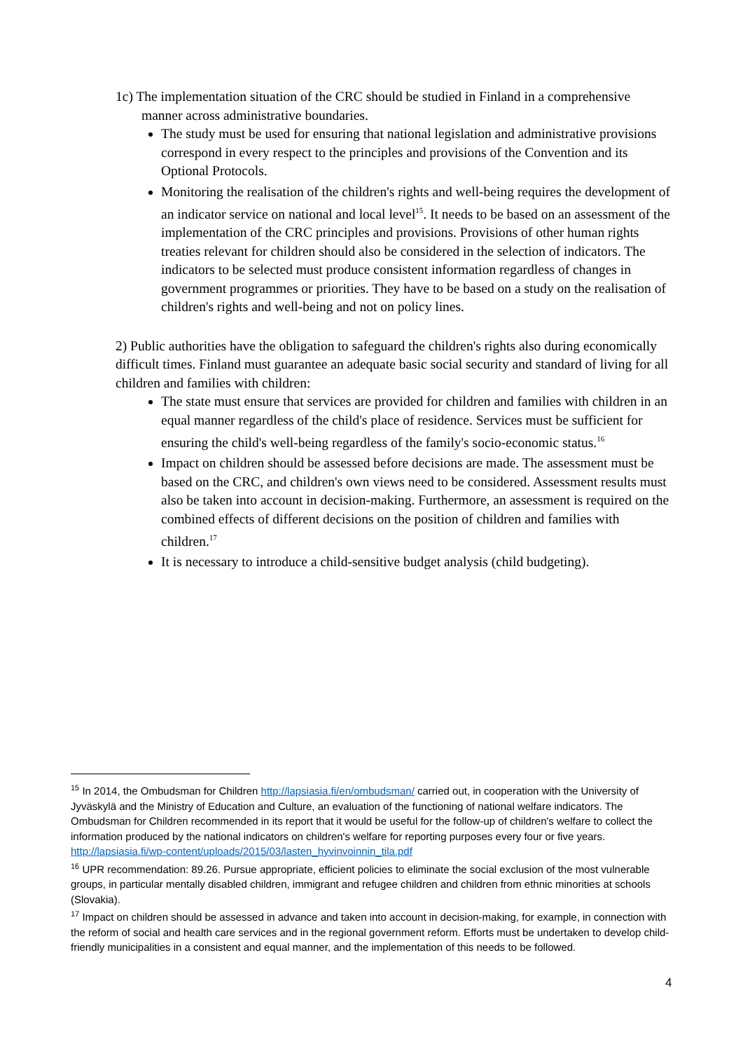1c) The implementation situation of the CRC should be studied in Finland in a comprehensive manner across administrative boundaries.
The study must be used for ensuring that national legislation and administrative provisions correspond in every respect to the principles and provisions of the Convention and its Optional Protocols.
Monitoring the realisation of the children's rights and well-being requires the development of an indicator service on national and local level<sup>15</sup>. It needs to be based on an assessment of the implementation of the CRC principles and provisions. Provisions of other human rights treaties relevant for children should also be considered in the selection of indicators. The indicators to be selected must produce consistent information regardless of changes in government programmes or priorities. They have to be based on a study on the realisation of children's rights and well-being and not on policy lines.
2) Public authorities have the obligation to safeguard the children's rights also during economically difficult times. Finland must guarantee an adequate basic social security and standard of living for all children and families with children:
The state must ensure that services are provided for children and families with children in an equal manner regardless of the child's place of residence. Services must be sufficient for ensuring the child's well-being regardless of the family's socio-economic status.<sup>16</sup>
Impact on children should be assessed before decisions are made. The assessment must be based on the CRC, and children's own views need to be considered. Assessment results must also be taken into account in decision-making. Furthermore, an assessment is required on the combined effects of different decisions on the position of children and families with children.<sup>17</sup>
It is necessary to introduce a child-sensitive budget analysis (child budgeting).
<sup>15</sup> In 2014, the Ombudsman for Children http://lapsiasia.fi/en/ombudsman/ carried out, in cooperation with the University of Jyväskylä and the Ministry of Education and Culture, an evaluation of the functioning of national welfare indicators. The Ombudsman for Children recommended in its report that it would be useful for the follow-up of children's welfare to collect the information produced by the national indicators on children's welfare for reporting purposes every four or five years. http://lapsiasia.fi/wp-content/uploads/2015/03/lasten_hyvinvoinnin_tila.pdf
<sup>16</sup> UPR recommendation: 89.26. Pursue appropriate, efficient policies to eliminate the social exclusion of the most vulnerable groups, in particular mentally disabled children, immigrant and refugee children and children from ethnic minorities at schools (Slovakia).
<sup>17</sup> Impact on children should be assessed in advance and taken into account in decision-making, for example, in connection with the reform of social and health care services and in the regional government reform. Efforts must be undertaken to develop child-friendly municipalities in a consistent and equal manner, and the implementation of this needs to be followed.
4